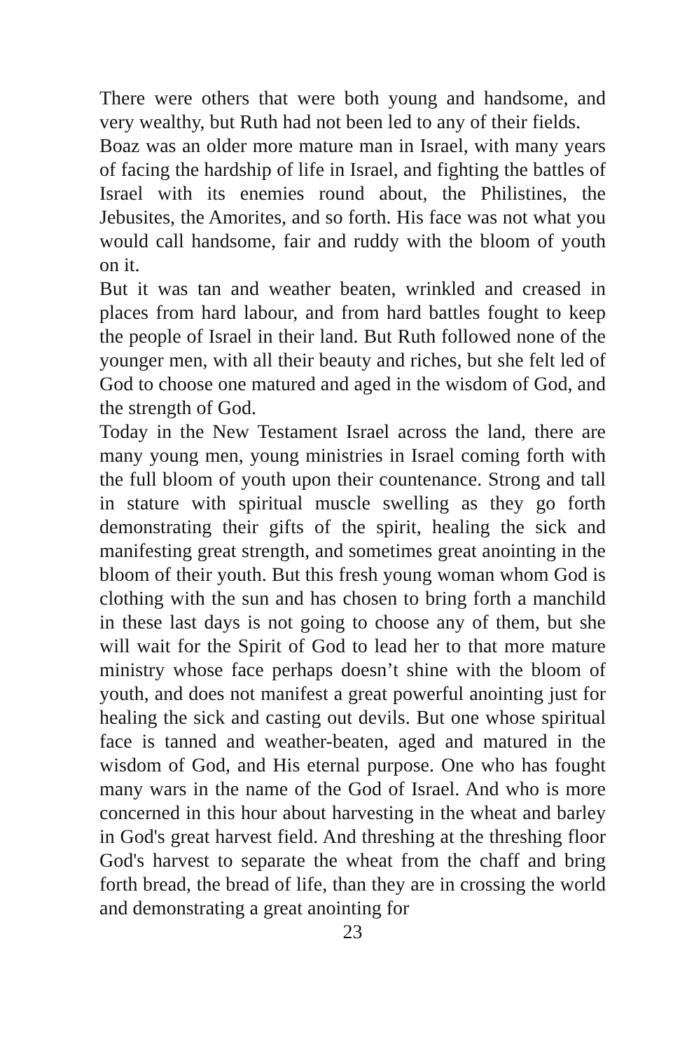There were others that were both young and handsome, and very wealthy, but Ruth had not been led to any of their fields.
Boaz was an older more mature man in Israel, with many years of facing the hardship of life in Israel, and fighting the battles of Israel with its enemies round about, the Philistines, the Jebusites, the Amorites, and so forth. His face was not what you would call handsome, fair and ruddy with the bloom of youth on it.
But it was tan and weather beaten, wrinkled and creased in places from hard labour, and from hard battles fought to keep the people of Israel in their land. But Ruth followed none of the younger men, with all their beauty and riches, but she felt led of God to choose one matured and aged in the wisdom of God, and the strength of God.
Today in the New Testament Israel across the land, there are many young men, young ministries in Israel coming forth with the full bloom of youth upon their countenance. Strong and tall in stature with spiritual muscle swelling as they go forth demonstrating their gifts of the spirit, healing the sick and manifesting great strength, and sometimes great anointing in the bloom of their youth. But this fresh young woman whom God is clothing with the sun and has chosen to bring forth a manchild in these last days is not going to choose any of them, but she will wait for the Spirit of God to lead her to that more mature ministry whose face perhaps doesn’t shine with the bloom of youth, and does not manifest a great powerful anointing just for healing the sick and casting out devils. But one whose spiritual face is tanned and weather-beaten, aged and matured in the wisdom of God, and His eternal purpose. One who has fought many wars in the name of the God of Israel. And who is more concerned in this hour about harvesting in the wheat and barley in God's great harvest field. And threshing at the threshing floor God's harvest to separate the wheat from the chaff and bring forth bread, the bread of life, than they are in crossing the world and demonstrating a great anointing for
23